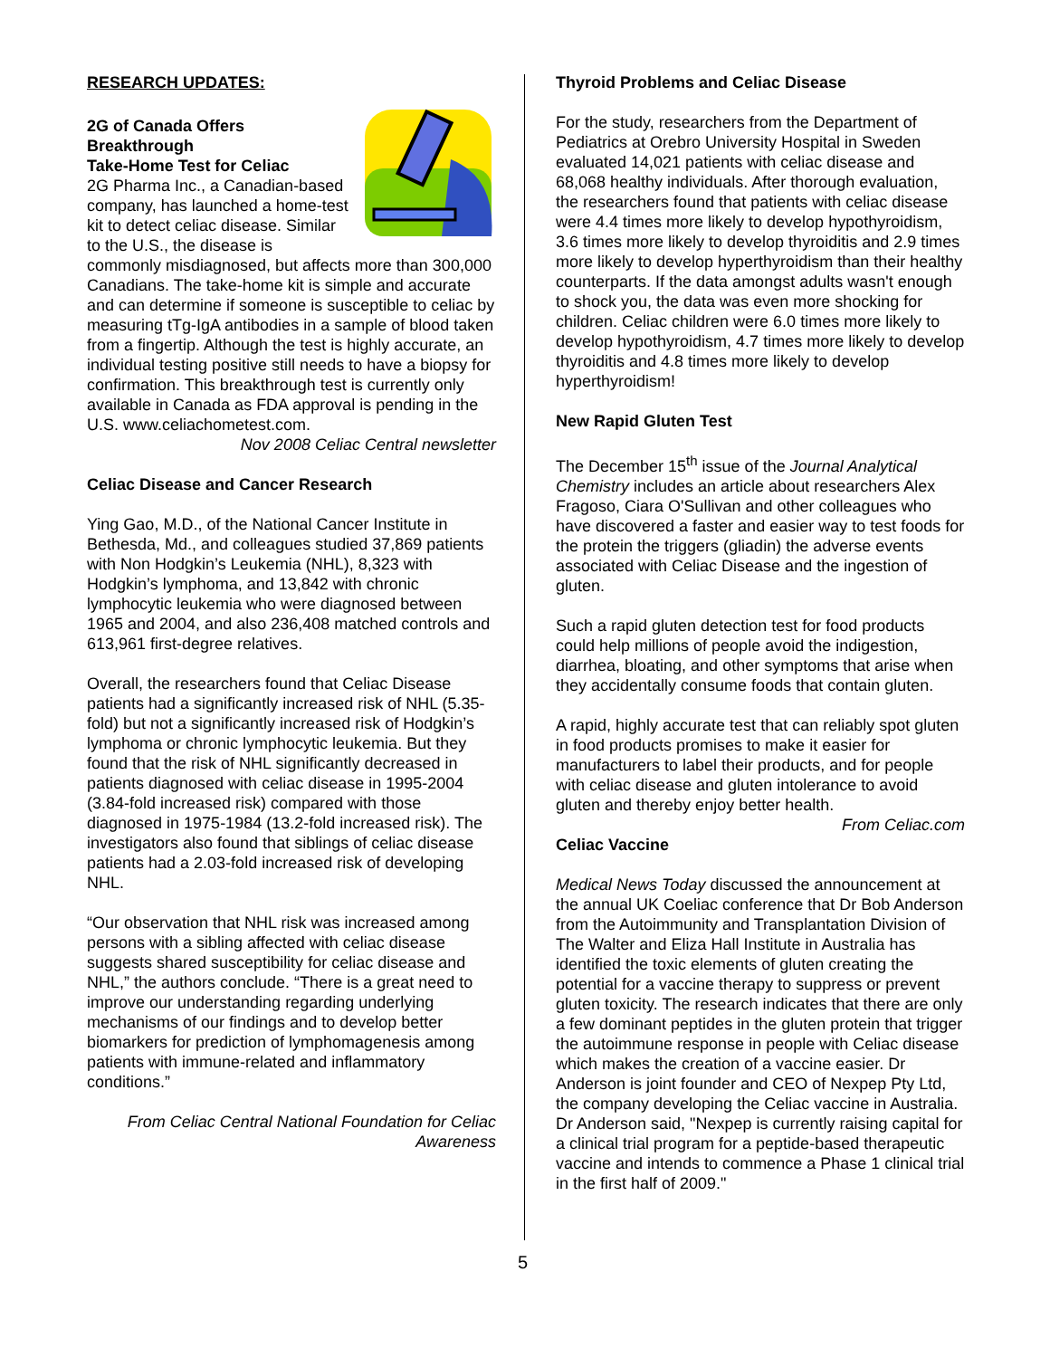RESEARCH UPDATES:
2G of Canada Offers Breakthrough
Take-Home Test for Celiac
2G Pharma Inc., a Canadian-based company, has launched a home-test kit to detect celiac disease. Similar to the U.S., the disease is commonly misdiagnosed, but affects more than 300,000 Canadians. The take-home kit is simple and accurate and can determine if someone is susceptible to celiac by measuring tTg-IgA antibodies in a sample of blood taken from a fingertip. Although the test is highly accurate, an individual testing positive still needs to have a biopsy for confirmation. This breakthrough test is currently only available in Canada as FDA approval is pending in the U.S. www.celiachometest.com.
Nov 2008 Celiac Central newsletter
Celiac Disease and Cancer Research
Ying Gao, M.D., of the National Cancer Institute in Bethesda, Md., and colleagues studied 37,869 patients with Non Hodgkin’s Leukemia (NHL), 8,323 with Hodgkin’s lymphoma, and 13,842 with chronic lymphocytic leukemia who were diagnosed between 1965 and 2004, and also 236,408 matched controls and 613,961 first-degree relatives.
Overall, the researchers found that Celiac Disease patients had a significantly increased risk of NHL (5.35-fold) but not a significantly increased risk of Hodgkin’s lymphoma or chronic lymphocytic leukemia. But they found that the risk of NHL significantly decreased in patients diagnosed with celiac disease in 1995-2004 (3.84-fold increased risk) compared with those diagnosed in 1975-1984 (13.2-fold increased risk). The investigators also found that siblings of celiac disease patients had a 2.03-fold increased risk of developing NHL.
“Our observation that NHL risk was increased among persons with a sibling affected with celiac disease suggests shared susceptibility for celiac disease and NHL,” the authors conclude. “There is a great need to improve our understanding regarding underlying mechanisms of our findings and to develop better biomarkers for prediction of lymphomagenesis among patients with immune-related and inflammatory conditions.”
From Celiac Central National Foundation for Celiac Awareness
Thyroid Problems and Celiac Disease
For the study, researchers from the Department of Pediatrics at Orebro University Hospital in Sweden evaluated 14,021 patients with celiac disease and 68,068 healthy individuals. After thorough evaluation, the researchers found that patients with celiac disease were 4.4 times more likely to develop hypothyroidism, 3.6 times more likely to develop thyroiditis and 2.9 times more likely to develop hyperthyroidism than their healthy counterparts. If the data amongst adults wasn't enough to shock you, the data was even more shocking for children. Celiac children were 6.0 times more likely to develop hypothyroidism, 4.7 times more likely to develop thyroiditis and 4.8 times more likely to develop hyperthyroidism!
New Rapid Gluten Test
The December 15<sup>th</sup> issue of the Journal Analytical Chemistry includes an article about researchers Alex Fragoso, Ciara O'Sullivan and other colleagues who have discovered a faster and easier way to test foods for the protein the triggers (gliadin) the adverse events associated with Celiac Disease and the ingestion of gluten.
Such a rapid gluten detection test for food products could help millions of people avoid the indigestion, diarrhea, bloating, and other symptoms that arise when they accidentally consume foods that contain gluten.
A rapid, highly accurate test that can reliably spot gluten in food products promises to make it easier for manufacturers to label their products, and for people with celiac disease and gluten intolerance to avoid gluten and thereby enjoy better health.
From Celiac.com
Celiac Vaccine
Medical News Today discussed the announcement at the annual UK Coeliac conference that Dr Bob Anderson from the Autoimmunity and Transplantation Division of The Walter and Eliza Hall Institute in Australia has identified the toxic elements of gluten creating the potential for a vaccine therapy to suppress or prevent gluten toxicity. The research indicates that there are only a few dominant peptides in the gluten protein that trigger the autoimmune response in people with Celiac disease which makes the creation of a vaccine easier. Dr Anderson is joint founder and CEO of Nexpep Pty Ltd, the company developing the Celiac vaccine in Australia. Dr Anderson said, "Nexpep is currently raising capital for a clinical trial program for a peptide-based therapeutic vaccine and intends to commence a Phase 1 clinical trial in the first half of 2009."
5